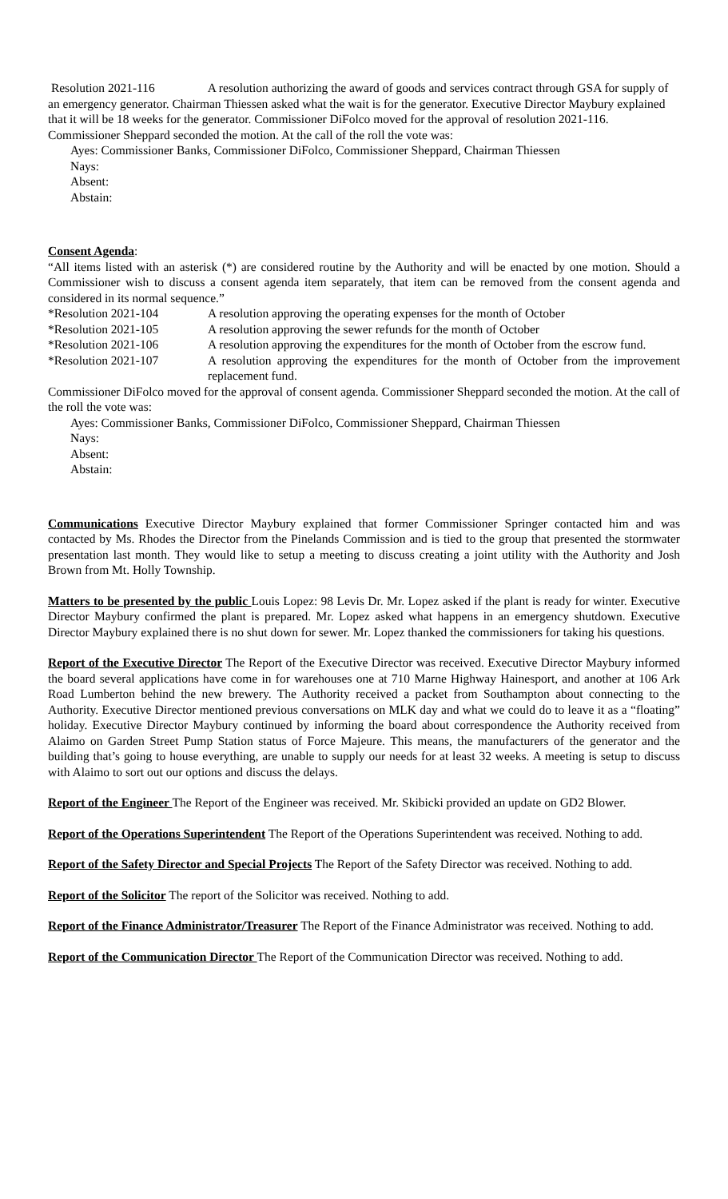Resolution 2021-116 A resolution authorizing the award of goods and services contract through GSA for supply of an emergency generator. Chairman Thiessen asked what the wait is for the generator. Executive Director Maybury explained that it will be 18 weeks for the generator. Commissioner DiFolco moved for the approval of resolution 2021-116. Commissioner Sheppard seconded the motion. At the call of the roll the vote was:
Ayes: Commissioner Banks, Commissioner DiFolco, Commissioner Sheppard, Chairman Thiessen
Nays:
Absent:
Abstain:
Consent Agenda:
“All items listed with an asterisk (*) are considered routine by the Authority and will be enacted by one motion. Should a Commissioner wish to discuss a consent agenda item separately, that item can be removed from the consent agenda and considered in its normal sequence.”
*Resolution 2021-104 A resolution approving the operating expenses for the month of October
*Resolution 2021-105 A resolution approving the sewer refunds for the month of October
*Resolution 2021-106 A resolution approving the expenditures for the month of October from the escrow fund.
*Resolution 2021-107 A resolution approving the expenditures for the month of October from the improvement replacement fund.
Commissioner DiFolco moved for the approval of consent agenda. Commissioner Sheppard seconded the motion. At the call of the roll the vote was:
Ayes: Commissioner Banks, Commissioner DiFolco, Commissioner Sheppard, Chairman Thiessen
Nays:
Absent:
Abstain:
Communications Executive Director Maybury explained that former Commissioner Springer contacted him and was contacted by Ms. Rhodes the Director from the Pinelands Commission and is tied to the group that presented the stormwater presentation last month. They would like to setup a meeting to discuss creating a joint utility with the Authority and Josh Brown from Mt. Holly Township.
Matters to be presented by the public Louis Lopez: 98 Levis Dr. Mr. Lopez asked if the plant is ready for winter. Executive Director Maybury confirmed the plant is prepared. Mr. Lopez asked what happens in an emergency shutdown. Executive Director Maybury explained there is no shut down for sewer. Mr. Lopez thanked the commissioners for taking his questions.
Report of the Executive Director The Report of the Executive Director was received. Executive Director Maybury informed the board several applications have come in for warehouses one at 710 Marne Highway Hainesport, and another at 106 Ark Road Lumberton behind the new brewery. The Authority received a packet from Southampton about connecting to the Authority. Executive Director mentioned previous conversations on MLK day and what we could do to leave it as a “floating” holiday. Executive Director Maybury continued by informing the board about correspondence the Authority received from Alaimo on Garden Street Pump Station status of Force Majeure. This means, the manufacturers of the generator and the building that’s going to house everything, are unable to supply our needs for at least 32 weeks. A meeting is setup to discuss with Alaimo to sort out our options and discuss the delays.
Report of the Engineer The Report of the Engineer was received. Mr. Skibicki provided an update on GD2 Blower.
Report of the Operations Superintendent The Report of the Operations Superintendent was received. Nothing to add.
Report of the Safety Director and Special Projects The Report of the Safety Director was received. Nothing to add.
Report of the Solicitor The report of the Solicitor was received. Nothing to add.
Report of the Finance Administrator/Treasurer The Report of the Finance Administrator was received. Nothing to add.
Report of the Communication Director The Report of the Communication Director was received. Nothing to add.